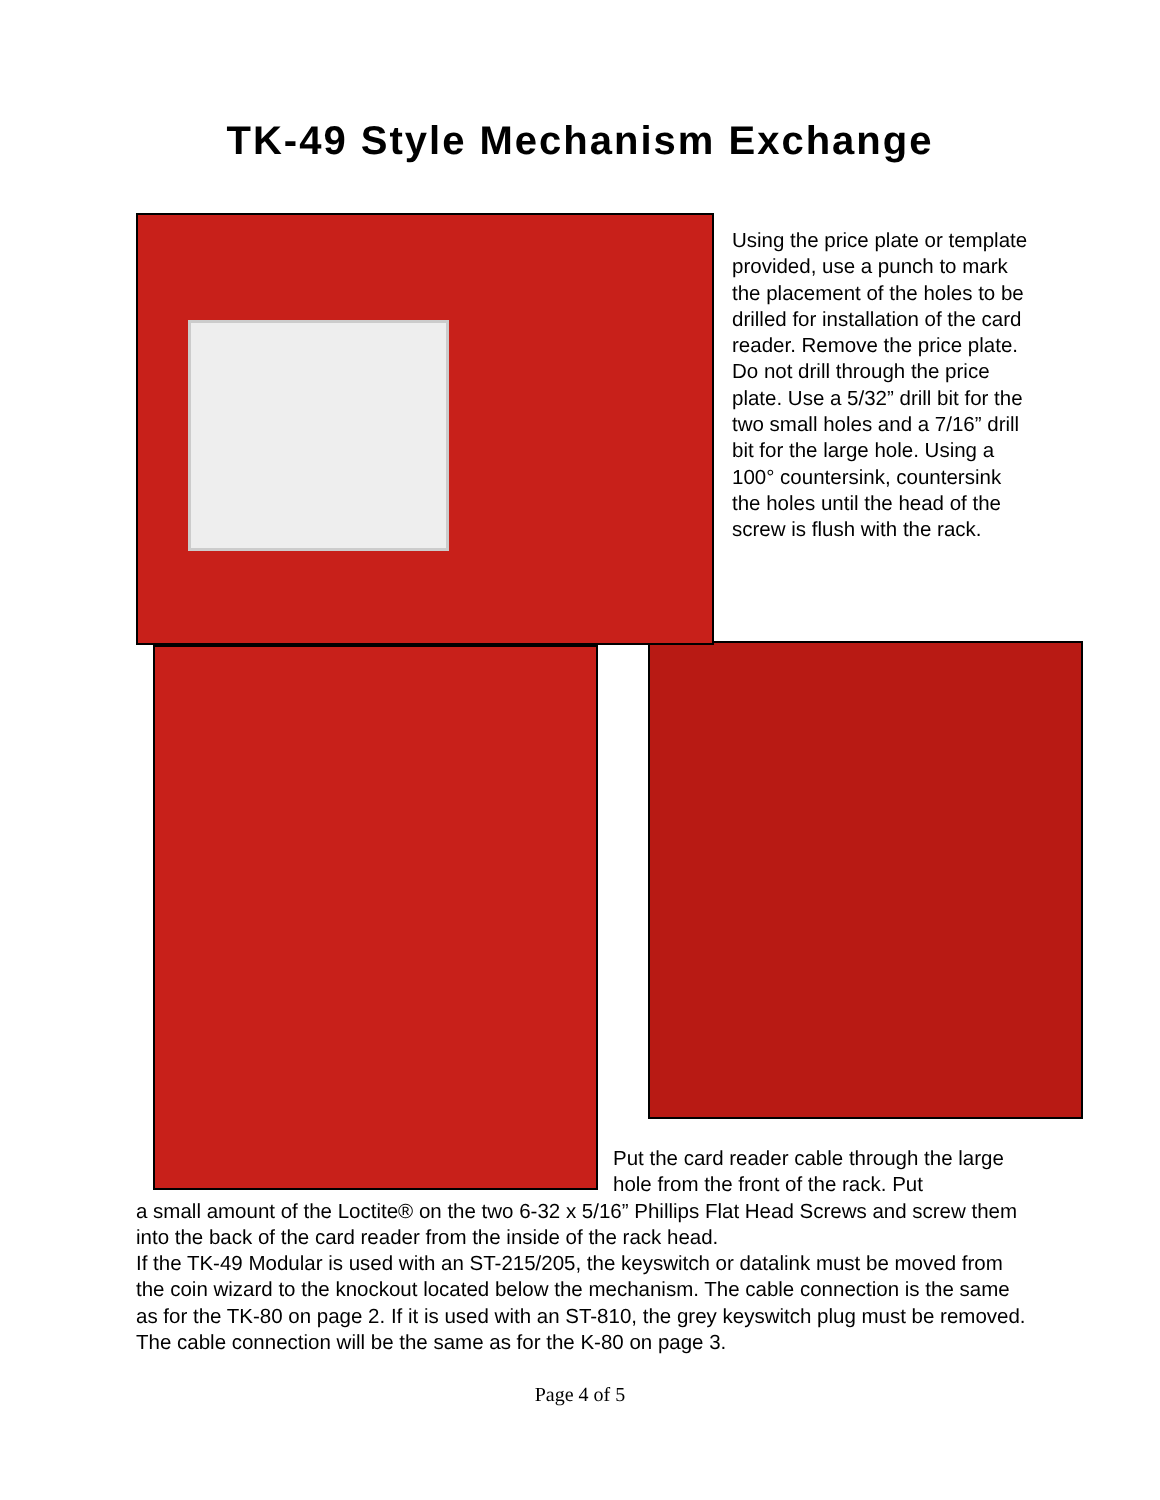TK-49 Style Mechanism Exchange
Using the price plate or template provided, use a punch to mark the placement of the holes to be drilled for installation of the card reader. Remove the price plate. Do not drill through the price plate. Use a 5/32” drill bit for the two small holes and a 7/16” drill bit for the large hole. Using a 100° countersink, countersink the holes until the head of the screw is flush with the rack.
Put the card reader cable through the large hole from the front of the rack. Put
a small amount of the Loctite® on the two 6-32 x 5/16” Phillips Flat Head Screws and screw them into the back of the card reader from the inside of the rack head.
If the TK-49 Modular is used with an ST-215/205, the keyswitch or datalink must be moved from the coin wizard to the knockout located below the mechanism. The cable connection is the same as for the TK-80 on page 2. If it is used with an ST-810, the grey keyswitch plug must be removed. The cable connection will be the same as for the K-80 on page 3.
Page 4 of 5